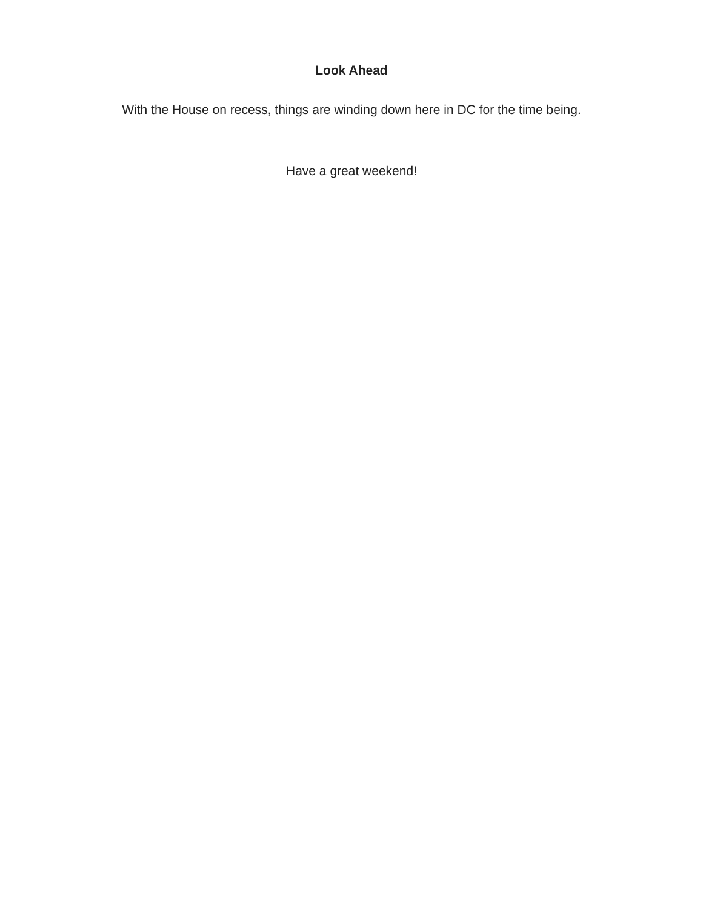Look Ahead
With the House on recess, things are winding down here in DC for the time being.
Have a great weekend!